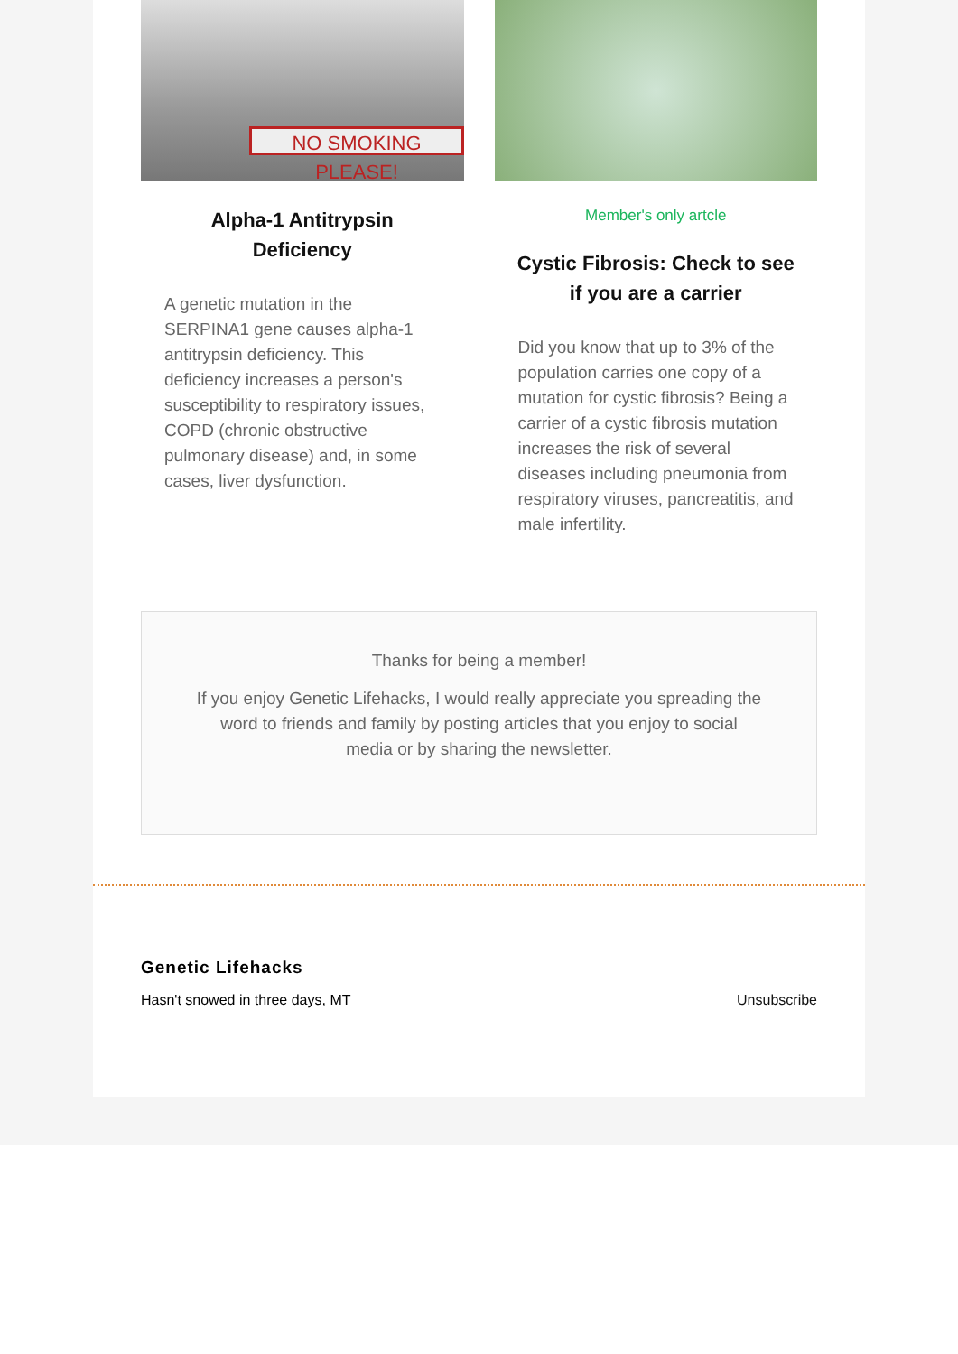NO SMOKING PLEASE!
Alpha-1 Antitrypsin Deficiency
A genetic mutation in the SERPINA1 gene causes alpha-1 antitrypsin deficiency. This deficiency increases a person's susceptibility to respiratory issues, COPD (chronic obstructive pulmonary disease) and, in some cases, liver dysfunction.
Member's only artcle
Cystic Fibrosis: Check to see if you are a carrier
Did you know that up to 3% of the population carries one copy of a mutation for cystic fibrosis? Being a carrier of a cystic fibrosis mutation increases the risk of several diseases including pneumonia from respiratory viruses, pancreatitis, and male infertility.
Thanks for being a member!
If you enjoy Genetic Lifehacks, I would really appreciate you spreading the word to friends and family by posting articles that you enjoy to social media or by sharing the newsletter.
Genetic Lifehacks
Hasn't snowed in three days, MT Unsubscribe